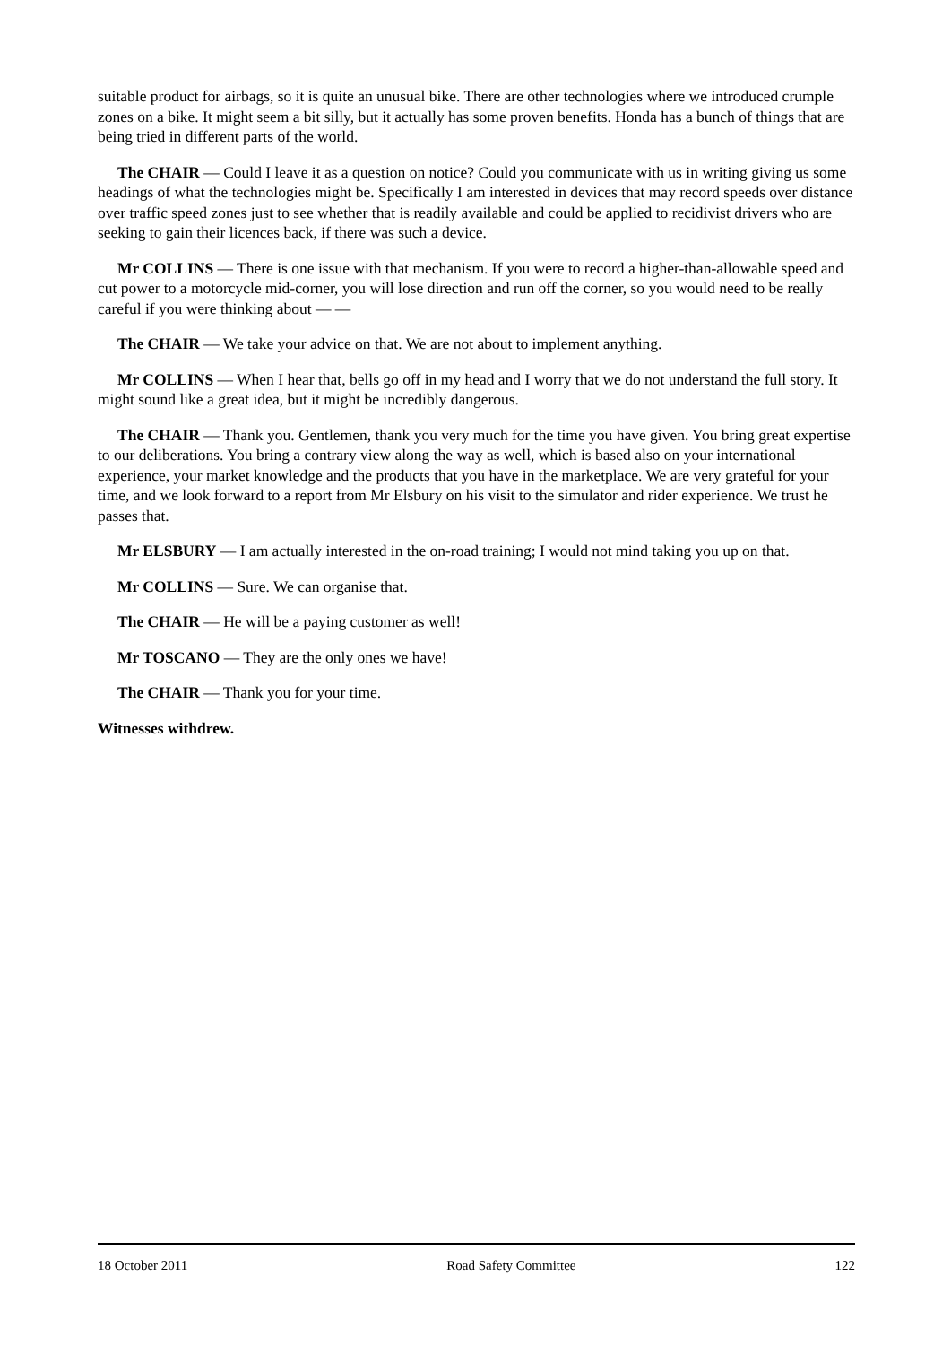suitable product for airbags, so it is quite an unusual bike. There are other technologies where we introduced crumple zones on a bike. It might seem a bit silly, but it actually has some proven benefits. Honda has a bunch of things that are being tried in different parts of the world.
The CHAIR — Could I leave it as a question on notice? Could you communicate with us in writing giving us some headings of what the technologies might be. Specifically I am interested in devices that may record speeds over distance over traffic speed zones just to see whether that is readily available and could be applied to recidivist drivers who are seeking to gain their licences back, if there was such a device.
Mr COLLINS — There is one issue with that mechanism. If you were to record a higher-than-allowable speed and cut power to a motorcycle mid-corner, you will lose direction and run off the corner, so you would need to be really careful if you were thinking about — —
The CHAIR — We take your advice on that. We are not about to implement anything.
Mr COLLINS — When I hear that, bells go off in my head and I worry that we do not understand the full story. It might sound like a great idea, but it might be incredibly dangerous.
The CHAIR — Thank you. Gentlemen, thank you very much for the time you have given. You bring great expertise to our deliberations. You bring a contrary view along the way as well, which is based also on your international experience, your market knowledge and the products that you have in the marketplace. We are very grateful for your time, and we look forward to a report from Mr Elsbury on his visit to the simulator and rider experience. We trust he passes that.
Mr ELSBURY — I am actually interested in the on-road training; I would not mind taking you up on that.
Mr COLLINS — Sure. We can organise that.
The CHAIR — He will be a paying customer as well!
Mr TOSCANO — They are the only ones we have!
The CHAIR — Thank you for your time.
Witnesses withdrew.
18 October 2011 Road Safety Committee 122